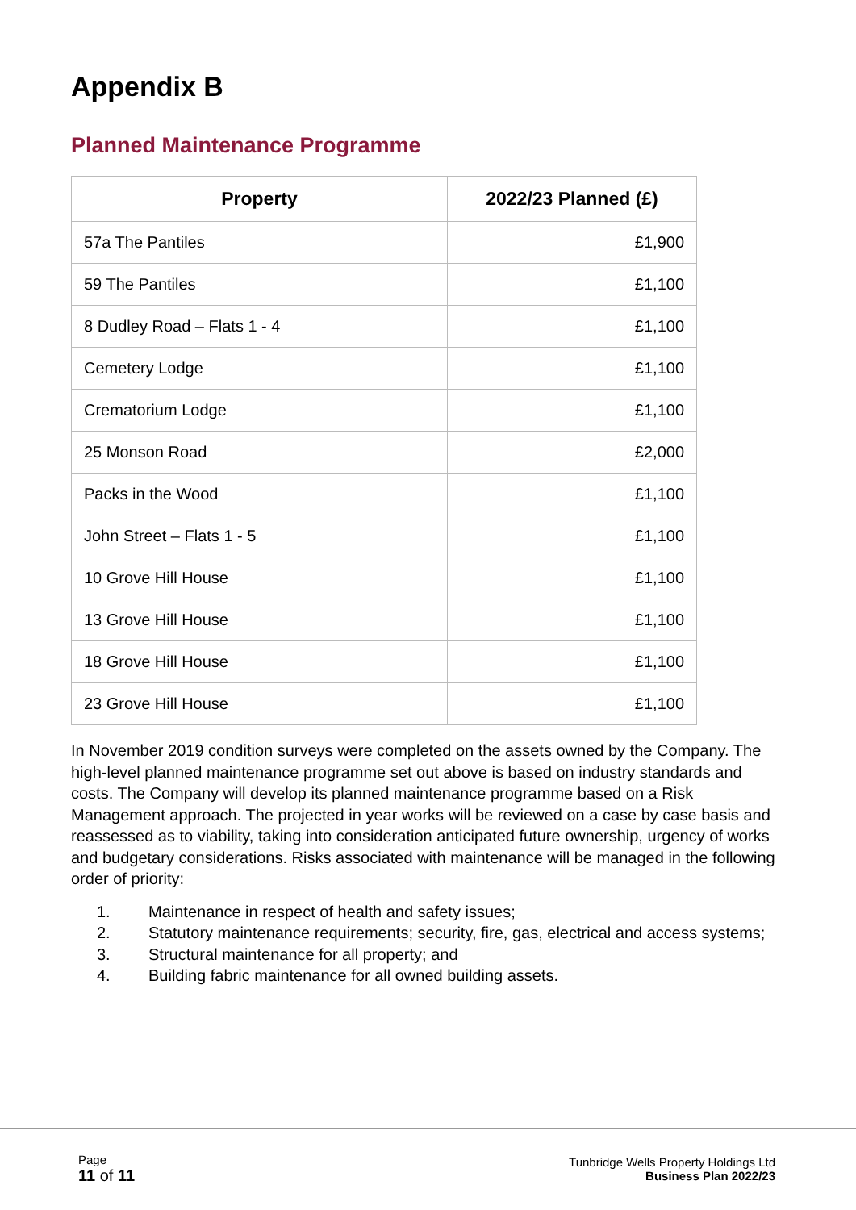Appendix B
Planned Maintenance Programme
| Property | 2022/23 Planned (£) |
| --- | --- |
| 57a The Pantiles | £1,900 |
| 59 The Pantiles | £1,100 |
| 8 Dudley Road – Flats 1 - 4 | £1,100 |
| Cemetery Lodge | £1,100 |
| Crematorium Lodge | £1,100 |
| 25 Monson Road | £2,000 |
| Packs in the Wood | £1,100 |
| John Street – Flats 1 - 5 | £1,100 |
| 10 Grove Hill House | £1,100 |
| 13 Grove Hill House | £1,100 |
| 18 Grove Hill House | £1,100 |
| 23 Grove Hill House | £1,100 |
In November 2019 condition surveys were completed on the assets owned by the Company. The high-level planned maintenance programme set out above is based on industry standards and costs. The Company will develop its planned maintenance programme based on a Risk Management approach. The projected in year works will be reviewed on a case by case basis and reassessed as to viability, taking into consideration anticipated future ownership, urgency of works and budgetary considerations. Risks associated with maintenance will be managed in the following order of priority:
1. Maintenance in respect of health and safety issues;
2. Statutory maintenance requirements; security, fire, gas, electrical and access systems;
3. Structural maintenance for all property; and
4. Building fabric maintenance for all owned building assets.
Page
11 of 11
Tunbridge Wells Property Holdings Ltd
Business Plan 2022/23